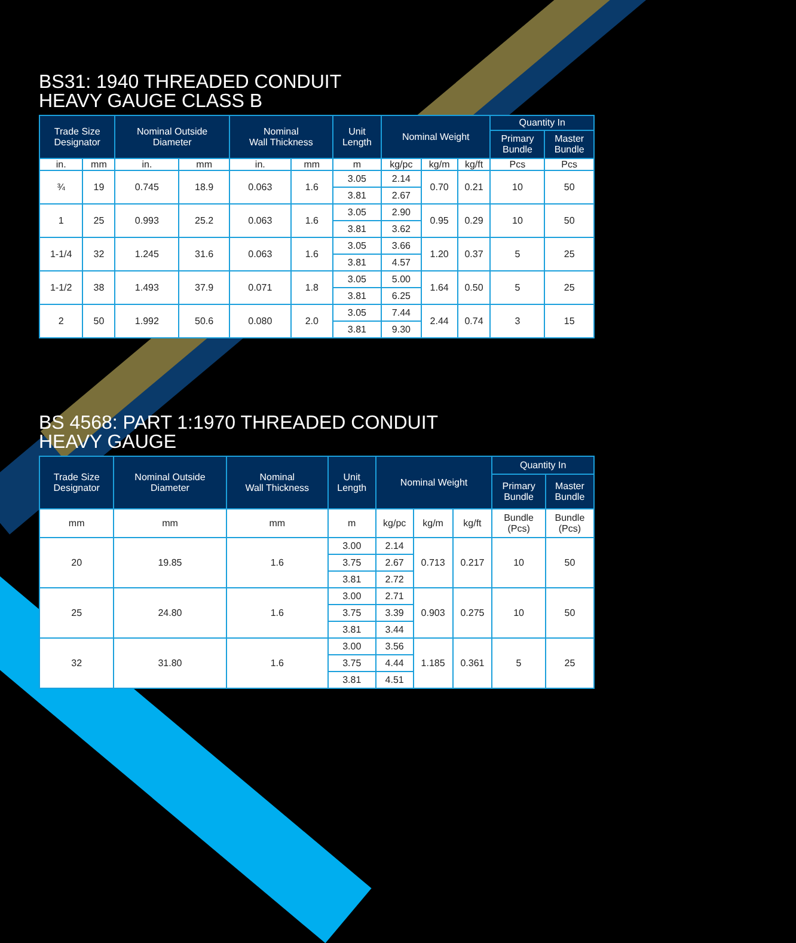BS31: 1940 THREADED CONDUIT
HEAVY GAUGE CLASS B
| Trade Size Designator | | Nominal Outside Diameter | | Nominal Wall Thickness | | Unit Length | Nominal Weight | | | Quantity In | |
| --- | --- | --- | --- | --- | --- | --- | --- | --- | --- | --- | --- |
| | | | | | | | | | | Primary Bundle | Master Bundle |
| in. | mm | in. | mm | in. | mm | m | kg/pc | kg/m | kg/ft | Pcs | Pcs |
| ¾ | 19 | 0.745 | 18.9 | 0.063 | 1.6 | 3.05 | 2.14 | 0.70 | 0.21 | 10 | 50 |
| | | | | | | 3.81 | 2.67 | | | | |
| 1 | 25 | 0.993 | 25.2 | 0.063 | 1.6 | 3.05 | 2.90 | 0.95 | 0.29 | 10 | 50 |
| | | | | | | 3.81 | 3.62 | | | | |
| 1-1/4 | 32 | 1.245 | 31.6 | 0.063 | 1.6 | 3.05 | 3.66 | 1.20 | 0.37 | 5 | 25 |
| | | | | | | 3.81 | 4.57 | | | | |
| 1-1/2 | 38 | 1.493 | 37.9 | 0.071 | 1.8 | 3.05 | 5.00 | 1.64 | 0.50 | 5 | 25 |
| | | | | | | 3.81 | 6.25 | | | | |
| 2 | 50 | 1.992 | 50.6 | 0.080 | 2.0 | 3.05 | 7.44 | 2.44 | 0.74 | 3 | 15 |
| | | | | | | 3.81 | 9.30 | | | | |
BS 4568: PART 1:1970 THREADED CONDUIT
HEAVY GAUGE
| Trade Size Designator | Nominal Outside Diameter | Nominal Wall Thickness | Unit Length | Nominal Weight | | | Quantity In | |
| --- | --- | --- | --- | --- | --- | --- | --- | --- |
| | | | | | | | Primary Bundle | Master Bundle |
| mm | mm | mm | m | kg/pc | kg/m | kg/ft | Bundle (Pcs) | Bundle (Pcs) |
| 20 | 19.85 | 1.6 | 3.00 | 2.14 | 0.713 | 0.217 | 10 | 50 |
| | | | 3.75 | 2.67 | | | | |
| | | | 3.81 | 2.72 | | | | |
| 25 | 24.80 | 1.6 | 3.00 | 2.71 | 0.903 | 0.275 | 10 | 50 |
| | | | 3.75 | 3.39 | | | | |
| | | | 3.81 | 3.44 | | | | |
| 32 | 31.80 | 1.6 | 3.00 | 3.56 | 1.185 | 0.361 | 5 | 25 |
| | | | 3.75 | 4.44 | | | | |
| | | | 3.81 | 4.51 | | | | |